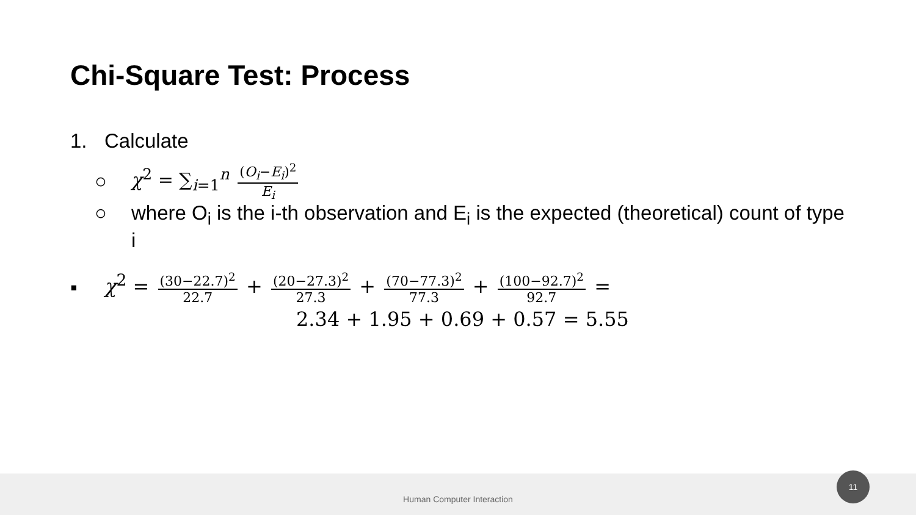Chi-Square Test: Process
1. Calculate
○ χ<sup>2</sup> = ∑<sub>i=1</sub><sup>n</sup> (O<sub>i</sub>−E<sub>i</sub>)<sup>2</sup> E<sub>i</sub>
○ where O<sub>i</sub> is the i-th observation and E<sub>i</sub> is the expected (theoretical) count of type i
▪ χ<sup>2</sup> = (30−22.7)<sup>2</sup> 22.7 + (20−27.3)<sup>2</sup> 27.3 + (70−77.3)<sup>2</sup> 77.3 + (100−92.7)<sup>2</sup> 92.7 =
2.34 + 1.95 + 0.69 + 0.57 = 5.55
Human Computer Interaction 11